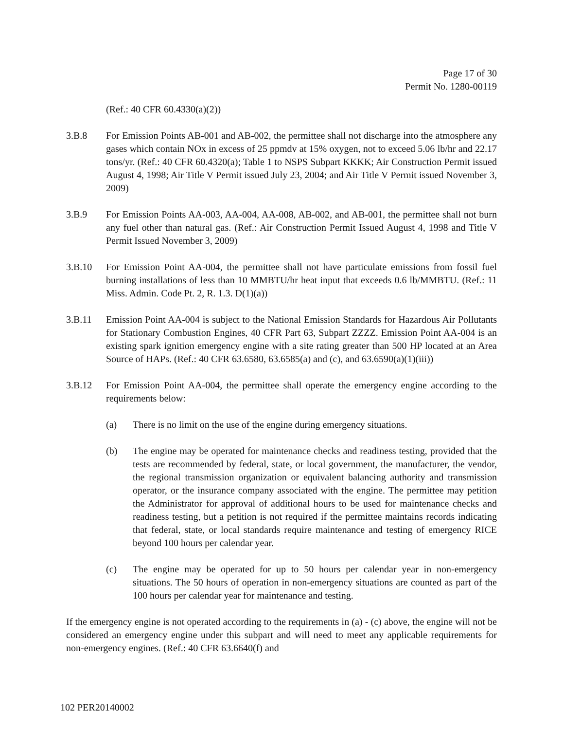Page 17 of 30
Permit No. 1280-00119
(Ref.: 40 CFR 60.4330(a)(2))
3.B.8 For Emission Points AB-001 and AB-002, the permittee shall not discharge into the atmosphere any gases which contain NOx in excess of 25 ppmdv at 15% oxygen, not to exceed 5.06 lb/hr and 22.17 tons/yr. (Ref.: 40 CFR 60.4320(a); Table 1 to NSPS Subpart KKKK; Air Construction Permit issued August 4, 1998; Air Title V Permit issued July 23, 2004; and Air Title V Permit issued November 3, 2009)
3.B.9 For Emission Points AA-003, AA-004, AA-008, AB-002, and AB-001, the permittee shall not burn any fuel other than natural gas. (Ref.: Air Construction Permit Issued August 4, 1998 and Title V Permit Issued November 3, 2009)
3.B.10 For Emission Point AA-004, the permittee shall not have particulate emissions from fossil fuel burning installations of less than 10 MMBTU/hr heat input that exceeds 0.6 lb/MMBTU. (Ref.: 11 Miss. Admin. Code Pt. 2, R. 1.3. D(1)(a))
3.B.11 Emission Point AA-004 is subject to the National Emission Standards for Hazardous Air Pollutants for Stationary Combustion Engines, 40 CFR Part 63, Subpart ZZZZ. Emission Point AA-004 is an existing spark ignition emergency engine with a site rating greater than 500 HP located at an Area Source of HAPs. (Ref.: 40 CFR 63.6580, 63.6585(a) and (c), and 63.6590(a)(1)(iii))
3.B.12 For Emission Point AA-004, the permittee shall operate the emergency engine according to the requirements below:
(a) There is no limit on the use of the engine during emergency situations.
(b) The engine may be operated for maintenance checks and readiness testing, provided that the tests are recommended by federal, state, or local government, the manufacturer, the vendor, the regional transmission organization or equivalent balancing authority and transmission operator, or the insurance company associated with the engine. The permittee may petition the Administrator for approval of additional hours to be used for maintenance checks and readiness testing, but a petition is not required if the permittee maintains records indicating that federal, state, or local standards require maintenance and testing of emergency RICE beyond 100 hours per calendar year.
(c) The engine may be operated for up to 50 hours per calendar year in non-emergency situations. The 50 hours of operation in non-emergency situations are counted as part of the 100 hours per calendar year for maintenance and testing.
If the emergency engine is not operated according to the requirements in (a) - (c) above, the engine will not be considered an emergency engine under this subpart and will need to meet any applicable requirements for non-emergency engines. (Ref.: 40 CFR 63.6640(f) and
102 PER20140002